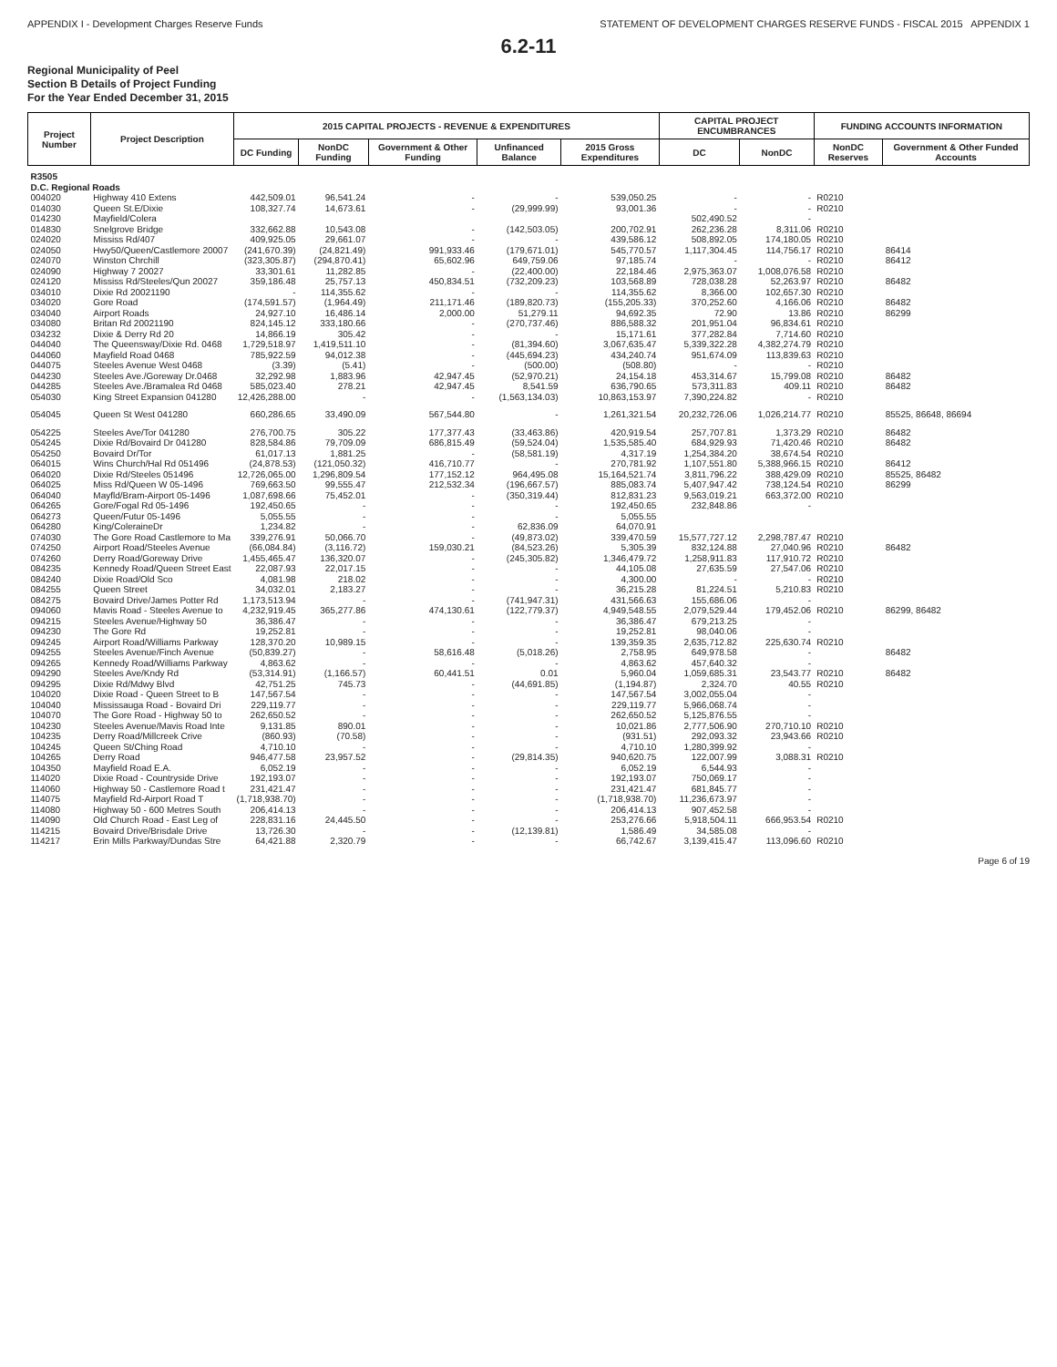APPENDIX I - Development Charges Reserve Funds STATEMENT OF DEVELOPMENT CHARGES RESERVE FUNDS - FISCAL 2015 APPENDIX 1
6.2-11
Regional Municipality of Peel
Section B Details of Project Funding
For the Year Ended December 31, 2015
| Project Number | Project Description | 2015 CAPITAL PROJECTS - REVENUE & EXPENDITURES | | | | | CAPITAL PROJECT ENCUMBRANCES | | FUNDING ACCOUNTS INFORMATION | |
| --- | --- | --- | --- | --- | --- | --- | --- | --- | --- | --- |
| | | DC Funding | NonDC Funding | Government & Other Funding | Unfinanced Balance | 2015 Gross Expenditures | DC | NonDC | NonDC Reserves | Government & Other Funded Accounts |
| R3505 D.C. Regional Roads | | | | | | | | | | |
| 004020 | Highway 410 Extens | 442,509.01 | 96,541.24 | - | - | 539,050.25 | - | - | R0210 | |
| 014030 | Queen St.E/Dixie | 108,327.74 | 14,673.61 | - | (29,999.99) | 93,001.36 | - | - | R0210 | |
| 014230 | Mayfield/Colera | | | | | | 502,490.52 | - | | |
| 014830 | Snelgrove Bridge | 332,662.88 | 10,543.08 | - | (142,503.05) | 200,702.91 | 262,236.28 | 8,311.06 | R0210 | |
| 024020 | Mississ Rd/407 | 409,925.05 | 29,661.07 | - | - | 439,586.12 | 508,892.05 | 174,180.05 | R0210 | |
| 024050 | Hwy50/Queen/Castlemore 20007 | (241,670.39) | (24,821.49) | 991,933.46 | (179,671.01) | 545,770.57 | 1,117,304.45 | 114,756.17 | R0210 | 86414 |
| 024070 | Winston Chrchill | (323,305.87) | (294,870.41) | 65,602.96 | 649,759.06 | 97,185.74 | - | - | R0210 | 86412 |
| 024090 | Highway 7 20027 | 33,301.61 | 11,282.85 | - | (22,400.00) | 22,184.46 | 2,975,363.07 | 1,008,076.58 | R0210 | |
| 024120 | Mississ Rd/Steeles/Qun 20027 | 359,186.48 | 25,757.13 | 450,834.51 | (732,209.23) | 103,568.89 | 728,038.28 | 52,263.97 | R0210 | 86482 |
| 034010 | Dixie Rd 20021190 | - | 114,355.62 | - | - | 114,355.62 | 8,366.00 | 102,657.30 | R0210 | |
| 034020 | Gore Road | (174,591.57) | (1,964.49) | 211,171.46 | (189,820.73) | (155,205.33) | 370,252.60 | 4,166.06 | R0210 | 86482 |
| 034040 | Airport Roads | 24,927.10 | 16,486.14 | 2,000.00 | 51,279.11 | 94,692.35 | 72.90 | 13.86 | R0210 | 86299 |
| 034080 | Britan Rd 20021190 | 824,145.12 | 333,180.66 | - | (270,737.46) | 886,588.32 | 201,951.04 | 96,834.61 | R0210 | |
| 034232 | Dixie & Derry Rd 20 | 14,866.19 | 305.42 | - | - | 15,171.61 | 377,282.84 | 7,714.60 | R0210 | |
| 044040 | The Queensway/Dixie Rd. 0468 | 1,729,518.97 | 1,419,511.10 | - | (81,394.60) | 3,067,635.47 | 5,339,322.28 | 4,382,274.79 | R0210 | |
| 044060 | Mayfield Road 0468 | 785,922.59 | 94,012.38 | - | (445,694.23) | 434,240.74 | 951,674.09 | 113,839.63 | R0210 | |
| 044075 | Steeles Avenue West 0468 | (3.39) | (5.41) | - | (500.00) | (508.80) | - | - | R0210 | |
| 044230 | Steeles Ave./Goreway Dr.0468 | 32,292.98 | 1,883.96 | 42,947.45 | (52,970.21) | 24,154.18 | 453,314.67 | 15,799.08 | R0210 | 86482 |
| 044285 | Steeles Ave./Bramalea Rd 0468 | 585,023.40 | 278.21 | 42,947.45 | 8,541.59 | 636,790.65 | 573,311.83 | 409.11 | R0210 | 86482 |
| 054030 | King Street Expansion 041280 | 12,426,288.00 | - | - | (1,563,134.03) | 10,863,153.97 | 7,390,224.82 | - | R0210 | |
| 054045 | Queen St West 041280 | 660,286.65 | 33,490.09 | 567,544.80 | - | 1,261,321.54 | 20,232,726.06 | 1,026,214.77 | R0210 | 85525, 86648, 86694 |
| 054225 | Steeles Ave/Tor 041280 | 276,700.75 | 305.22 | 177,377.43 | (33,463.86) | 420,919.54 | 257,707.81 | 1,373.29 | R0210 | 86482 |
| 054245 | Dixie Rd/Bovaird Dr 041280 | 828,584.86 | 79,709.09 | 686,815.49 | (59,524.04) | 1,535,585.40 | 684,929.93 | 71,420.46 | R0210 | 86482 |
| 054250 | Bovaird Dr/Tor | 61,017.13 | 1,881.25 | - | (58,581.19) | 4,317.19 | 1,254,384.20 | 38,674.54 | R0210 | |
| 064015 | Wins Church/Hal Rd 051496 | (24,878.53) | (121,050.32) | 416,710.77 | - | 270,781.92 | 1,107,551.80 | 5,388,966.15 | R0210 | 86412 |
| 064020 | Dixie Rd/Steeles 051496 | 12,726,065.00 | 1,296,809.54 | 177,152.12 | 964,495.08 | 15,164,521.74 | 3,811,796.22 | 388,429.09 | R0210 | 85525, 86482 |
| 064025 | Miss Rd/Queen W 05-1496 | 769,663.50 | 99,555.47 | 212,532.34 | (196,667.57) | 885,083.74 | 5,407,947.42 | 738,124.54 | R0210 | 86299 |
| 064040 | Mayfld/Bram-Airport 05-1496 | 1,087,698.66 | 75,452.01 | - | (350,319.44) | 812,831.23 | 9,563,019.21 | 663,372.00 | R0210 | |
| 064265 | Gore/Fogal Rd 05-1496 | 192,450.65 | - | - | - | 192,450.65 | 232,848.86 | - | | |
| 064273 | Queen/Futur 05-1496 | 5,055.55 | - | - | - | 5,055.55 | | | | |
| 064280 | King/ColeraineDr | 1,234.82 | - | - | 62,836.09 | 64,070.91 | | | | |
| 074030 | The Gore Road Castlemore to Ma | 339,276.91 | 50,066.70 | - | (49,873.02) | 339,470.59 | 15,577,727.12 | 2,298,787.47 | R0210 | |
| 074250 | Airport Road/Steeles Avenue | (66,084.84) | (3,116.72) | 159,030.21 | (84,523.26) | 5,305.39 | 832,124.88 | 27,040.96 | R0210 | 86482 |
| 074260 | Derry Road/Goreway Drive | 1,455,465.47 | 136,320.07 | - | (245,305.82) | 1,346,479.72 | 1,258,911.83 | 117,910.72 | R0210 | |
| 084235 | Kennedy Road/Queen Street East | 22,087.93 | 22,017.15 | - | - | 44,105.08 | 27,635.59 | 27,547.06 | R0210 | |
| 084240 | Dixie Road/Old Sco | 4,081.98 | 218.02 | - | - | 4,300.00 | - | - | R0210 | |
| 084255 | Queen Street | 34,032.01 | 2,183.27 | - | - | 36,215.28 | 81,224.51 | 5,210.83 | R0210 | |
| 084275 | Bovaird Drive/James Potter Rd | 1,173,513.94 | - | - | (741,947.31) | 431,566.63 | 155,686.06 | - | | |
| 094060 | Mavis Road - Steeles Avenue to | 4,232,919.45 | 365,277.86 | 474,130.61 | (122,779.37) | 4,949,548.55 | 2,079,529.44 | 179,452.06 | R0210 | 86299, 86482 |
| 094215 | Steeles Avenue/Highway 50 | 36,386.47 | - | - | - | 36,386.47 | 679,213.25 | - | | |
| 094230 | The Gore Rd | 19,252.81 | - | - | - | 19,252.81 | 98,040.06 | - | | |
| 094245 | Airport Road/Williams Parkway | 128,370.20 | 10,989.15 | - | - | 139,359.35 | 2,635,712.82 | 225,630.74 | R0210 | |
| 094255 | Steeles Avenue/Finch Avenue | (50,839.27) | - | 58,616.48 | (5,018.26) | 2,758.95 | 649,978.58 | - | | 86482 |
| 094265 | Kennedy Road/Williams Parkway | 4,863.62 | - | - | - | 4,863.62 | 457,640.32 | - | | |
| 094290 | Steeles Ave/Kndy Rd | (53,314.91) | (1,166.57) | 60,441.51 | 0.01 | 5,960.04 | 1,059,685.31 | 23,543.77 | R0210 | 86482 |
| 094295 | Dixie Rd/Mdwy Blvd | 42,751.25 | 745.73 | - | (44,691.85) | (1,194.87) | 2,324.70 | 40.55 | R0210 | |
| 104020 | Dixie Road - Queen Street to B | 147,567.54 | - | - | - | 147,567.54 | 3,002,055.04 | - | | |
| 104040 | Mississauga Road - Bovaird Dri | 229,119.77 | - | - | - | 229,119.77 | 5,966,068.74 | - | | |
| 104070 | The Gore Road - Highway 50 to | 262,650.52 | - | - | - | 262,650.52 | 5,125,876.55 | - | | |
| 104230 | Steeles Avenue/Mavis Road Inte | 9,131.85 | 890.01 | - | - | 10,021.86 | 2,777,506.90 | 270,710.10 | R0210 | |
| 104235 | Derry Road/Millcreek Crive | (860.93) | (70.58) | - | - | (931.51) | 292,093.32 | 23,943.66 | R0210 | |
| 104245 | Queen St/Ching Road | 4,710.10 | - | - | - | 4,710.10 | 1,280,399.92 | - | | |
| 104265 | Derry Road | 946,477.58 | 23,957.52 | - | (29,814.35) | 940,620.75 | 122,007.99 | 3,088.31 | R0210 | |
| 104350 | Mayfield Road E.A. | 6,052.19 | - | - | - | 6,052.19 | 6,544.93 | - | | |
| 114020 | Dixie Road - Countryside Drive | 192,193.07 | - | - | - | 192,193.07 | 750,069.17 | - | | |
| 114060 | Highway 50 - Castlemore Road t | 231,421.47 | - | - | - | 231,421.47 | 681,845.77 | - | | |
| 114075 | Mayfield Rd-Airport Road T | (1,718,938.70) | - | - | - | (1,718,938.70) | 11,236,673.97 | - | | |
| 114080 | Highway 50 - 600 Metres South | 206,414.13 | - | - | - | 206,414.13 | 907,452.58 | - | | |
| 114090 | Old Church Road - East Leg of | 228,831.16 | 24,445.50 | - | - | 253,276.66 | 5,918,504.11 | 666,953.54 | R0210 | |
| 114215 | Bovaird Drive/Brisdale Drive | 13,726.30 | - | - | (12,139.81) | 1,586.49 | 34,585.08 | - | | |
| 114217 | Erin Mills Parkway/Dundas Stre | 64,421.88 | 2,320.79 | - | - | 66,742.67 | 3,139,415.47 | 113,096.60 | R0210 | |
Page 6 of 19